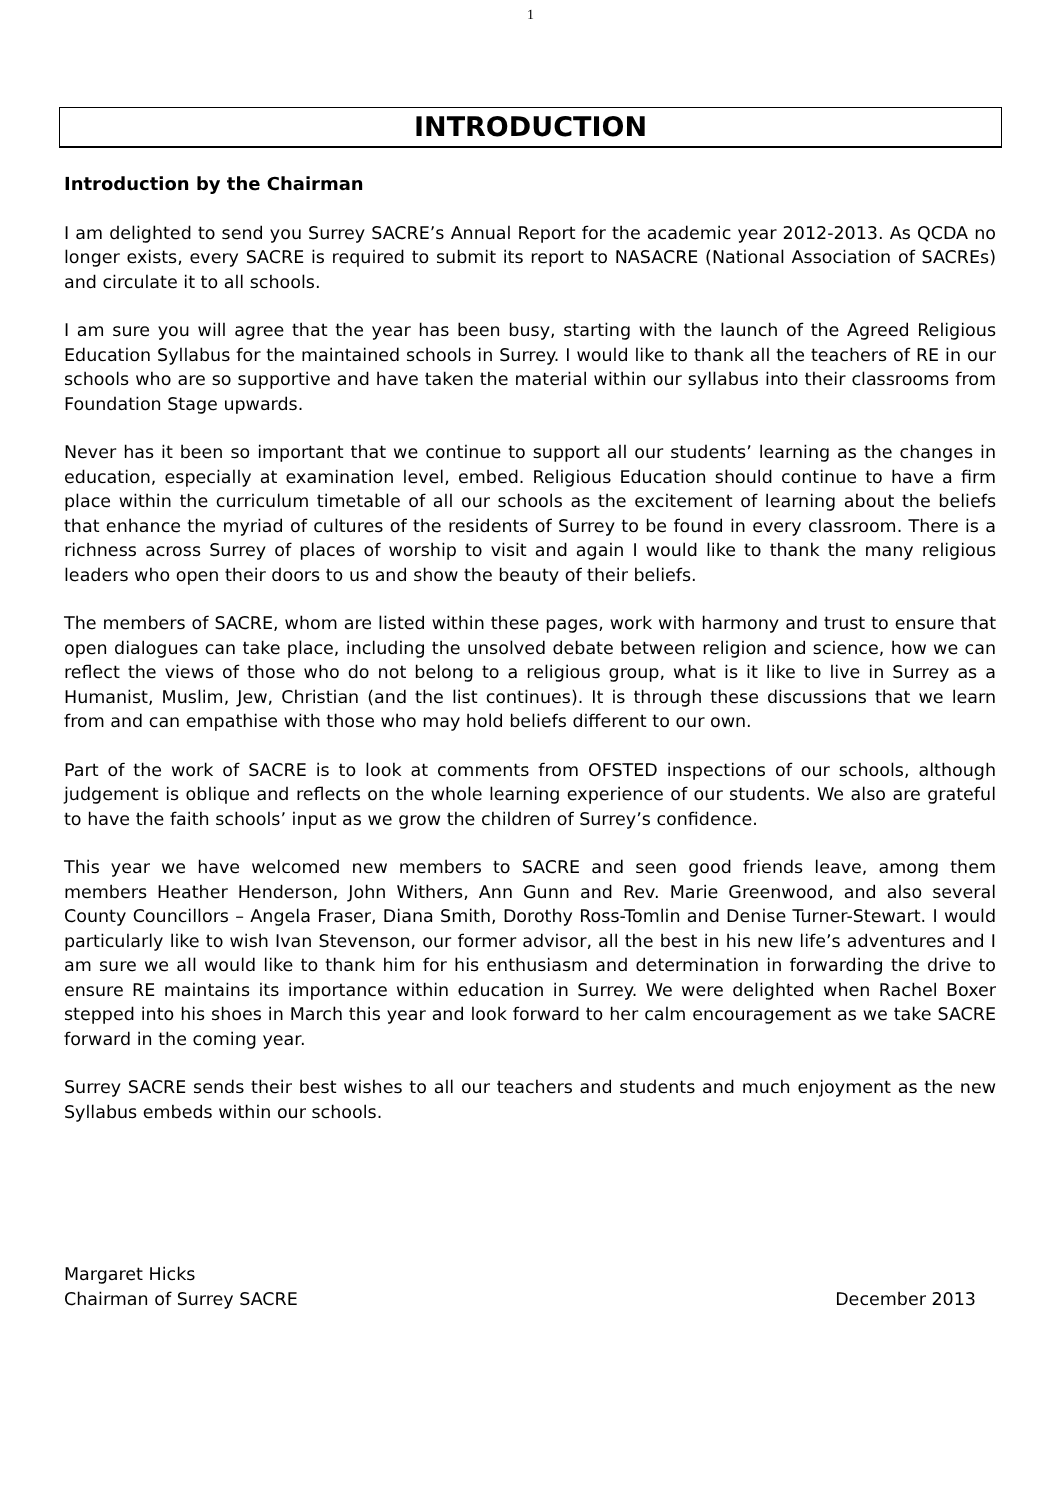1
INTRODUCTION
Introduction by the Chairman
I am delighted to send you Surrey SACRE’s Annual Report for the academic year 2012-2013. As QCDA no longer exists, every SACRE is required to submit its report to NASACRE (National Association of SACREs) and circulate it to all schools.
I am sure you will agree that the year has been busy, starting with the launch of the Agreed Religious Education Syllabus for the maintained schools in Surrey. I would like to thank all the teachers of RE in our schools who are so supportive and have taken the material within our syllabus into their classrooms from Foundation Stage upwards.
Never has it been so important that we continue to support all our students’ learning as the changes in education, especially at examination level, embed. Religious Education should continue to have a firm place within the curriculum timetable of all our schools as the excitement of learning about the beliefs that enhance the myriad of cultures of the residents of Surrey to be found in every classroom. There is a richness across Surrey of places of worship to visit and again I would like to thank the many religious leaders who open their doors to us and show the beauty of their beliefs.
The members of SACRE, whom are listed within these pages, work with harmony and trust to ensure that open dialogues can take place, including the unsolved debate between religion and science, how we can reflect the views of those who do not belong to a religious group, what is it like to live in Surrey as a Humanist, Muslim, Jew, Christian (and the list continues). It is through these discussions that we learn from and can empathise with those who may hold beliefs different to our own.
Part of the work of SACRE is to look at comments from OFSTED inspections of our schools, although judgement is oblique and reflects on the whole learning experience of our students. We also are grateful to have the faith schools’ input as we grow the children of Surrey’s confidence.
This year we have welcomed new members to SACRE and seen good friends leave, among them members Heather Henderson, John Withers, Ann Gunn and Rev. Marie Greenwood, and also several County Councillors – Angela Fraser, Diana Smith, Dorothy Ross-Tomlin and Denise Turner-Stewart. I would particularly like to wish Ivan Stevenson, our former advisor, all the best in his new life’s adventures and I am sure we all would like to thank him for his enthusiasm and determination in forwarding the drive to ensure RE maintains its importance within education in Surrey. We were delighted when Rachel Boxer stepped into his shoes in March this year and look forward to her calm encouragement as we take SACRE forward in the coming year.
Surrey SACRE sends their best wishes to all our teachers and students and much enjoyment as the new Syllabus embeds within our schools.
Margaret Hicks
Chairman of Surrey SACRE December 2013